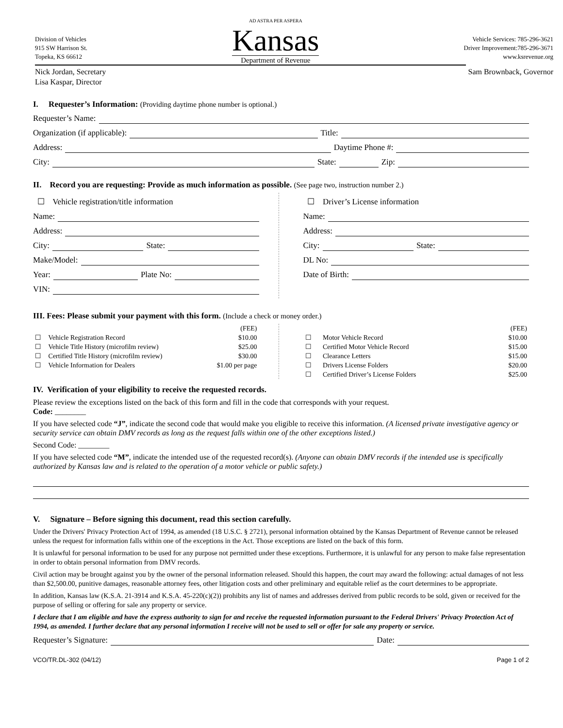Division of Vehicles
915 SW Harrison St.
Topeka, KS 66612
AD ASTRA PER ASPERA
Kansas
Department of Revenue
Vehicle Services: 785-296-3621
Driver Improvement:785-296-3671
www.ksrevenue.org
Nick Jordan, Secretary
Lisa Kaspar, Director
Sam Brownback, Governor
I. Requester’s Information: (Providing daytime phone number is optional.)
Requester’s Name:
Organization (if applicable): Title:
Address: Daytime Phone #:
City: State: Zip:
II. Record you are requesting: Provide as much information as possible. (See page two, instruction number 2.)
☐ Vehicle registration/title information
Name:
Address:
City: State:
Make/Model:
Year: Plate No:
VIN:
☐ Driver’s License information
Name:
Address:
City: State:
DL No:
Date of Birth:
III. Fees: Please submit your payment with this form. (Include a check or money order.)
| | | (FEE) |
| ☐ | Vehicle Registration Record | $10.00 |
| ☐ | Vehicle Title History (microfilm review) | $25.00 |
| ☐ | Certified Title History (microfilm review) | $30.00 |
| ☐ | Vehicle Information for Dealers | $1.00 per page |
| | | (FEE) |
| ☐ | Motor Vehicle Record | $10.00 |
| ☐ | Certified Motor Vehicle Record | $15.00 |
| ☐ | Clearance Letters | $15.00 |
| ☐ | Drivers License Folders | $20.00 |
| ☐ | Certified Driver’s License Folders | $25.00 |
IV. Verification of your eligibility to receive the requested records.
Please review the exceptions listed on the back of this form and fill in the code that corresponds with your request.
Code: ________
If you have selected code “J”, indicate the second code that would make you eligible to receive this information. (A licensed private investigative agency or security service can obtain DMV records as long as the request falls within one of the other exceptions listed.)
Second Code: ________
If you have selected code “M”, indicate the intended use of the requested record(s). (Anyone can obtain DMV records if the intended use is specifically authorized by Kansas law and is related to the operation of a motor vehicle or public safety.)
V. Signature – Before signing this document, read this section carefully.
Under the Drivers' Privacy Protection Act of 1994, as amended (18 U.S.C. § 2721), personal information obtained by the Kansas Department of Revenue cannot be released unless the request for information falls within one of the exceptions in the Act. Those exceptions are listed on the back of this form.
It is unlawful for personal information to be used for any purpose not permitted under these exceptions. Furthermore, it is unlawful for any person to make false representation in order to obtain personal information from DMV records.
Civil action may be brought against you by the owner of the personal information released. Should this happen, the court may award the following: actual damages of not less than $2,500.00, punitive damages, reasonable attorney fees, other litigation costs and other preliminary and equitable relief as the court determines to be appropriate.
In addition, Kansas law (K.S.A. 21-3914 and K.S.A. 45-220(c)(2)) prohibits any list of names and addresses derived from public records to be sold, given or received for the purpose of selling or offering for sale any property or service.
I declare that I am eligible and have the express authority to sign for and receive the requested information pursuant to the Federal Drivers' Privacy Protection Act of 1994, as amended. I further declare that any personal information I receive will not be used to sell or offer for sale any property or service.
Requester’s Signature: Date:
VCO/TR.DL-302 (04/12) Page 1 of 2